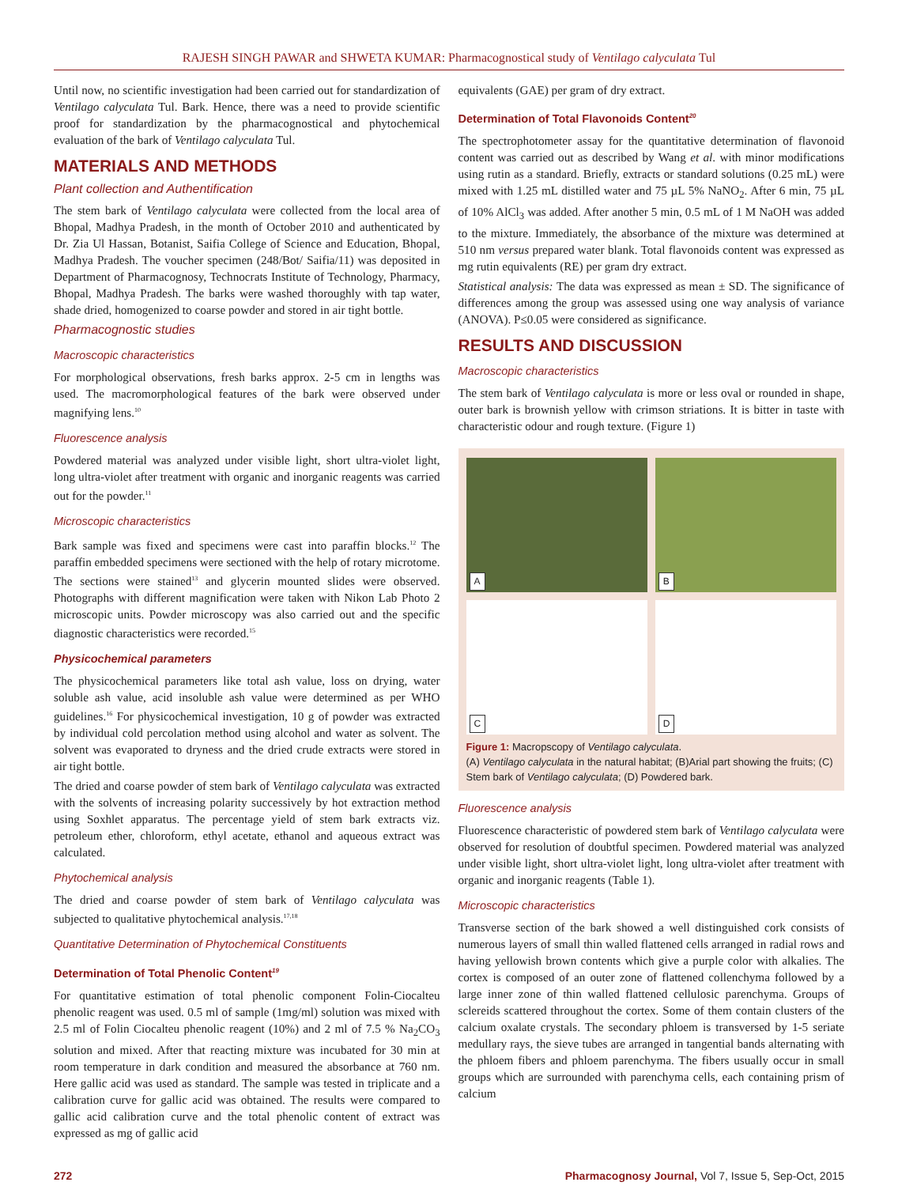RAJESH SINGH PAWAR and SHWETA KUMAR: Pharmacognostical study of Ventilago calyculata Tul
Until now, no scientific investigation had been carried out for standardization of Ventilago calyculata Tul. Bark. Hence, there was a need to provide scientific proof for standardization by the pharmacognostical and phytochemical evaluation of the bark of Ventilago calyculata Tul.
MATERIALS AND METHODS
Plant collection and Authentification
The stem bark of Ventilago calyculata were collected from the local area of Bhopal, Madhya Pradesh, in the month of October 2010 and authenticated by Dr. Zia Ul Hassan, Botanist, Saifia College of Science and Education, Bhopal, Madhya Pradesh. The voucher specimen (248/Bot/ Saifia/11) was deposited in Department of Pharmacognosy, Technocrats Institute of Technology, Pharmacy, Bhopal, Madhya Pradesh. The barks were washed thoroughly with tap water, shade dried, homogenized to coarse powder and stored in air tight bottle.
Pharmacognostic studies
Macroscopic characteristics
For morphological observations, fresh barks approx. 2-5 cm in lengths was used. The macromorphological features of the bark were observed under magnifying lens.<sup>10</sup>
Fluorescence analysis
Powdered material was analyzed under visible light, short ultra-violet light, long ultra-violet after treatment with organic and inorganic reagents was carried out for the powder.<sup>11</sup>
Microscopic characteristics
Bark sample was fixed and specimens were cast into paraffin blocks.<sup>12</sup> The paraffin embedded specimens were sectioned with the help of rotary microtome. The sections were stained<sup>13</sup> and glycerin mounted slides were observed. Photographs with different magnification were taken with Nikon Lab Photo 2 microscopic units. Powder microscopy was also carried out and the specific diagnostic characteristics were recorded.<sup>15</sup>
Physicochemical parameters
The physicochemical parameters like total ash value, loss on drying, water soluble ash value, acid insoluble ash value were determined as per WHO guidelines.<sup>16</sup> For physicochemical investigation, 10 g of powder was extracted by individual cold percolation method using alcohol and water as solvent. The solvent was evaporated to dryness and the dried crude extracts were stored in air tight bottle.
The dried and coarse powder of stem bark of Ventilago calyculata was extracted with the solvents of increasing polarity successively by hot extraction method using Soxhlet apparatus. The percentage yield of stem bark extracts viz. petroleum ether, chloroform, ethyl acetate, ethanol and aqueous extract was calculated.
Phytochemical analysis
The dried and coarse powder of stem bark of Ventilago calyculata was subjected to qualitative phytochemical analysis.<sup>17,18</sup>
Quantitative Determination of Phytochemical Constituents
Determination of Total Phenolic Content<sup>19</sup>
For quantitative estimation of total phenolic component Folin-Ciocalteu phenolic reagent was used. 0.5 ml of sample (1mg/ml) solution was mixed with 2.5 ml of Folin Ciocalteu phenolic reagent (10%) and 2 ml of 7.5 % Na<sub>2</sub>CO<sub>3</sub> solution and mixed. After that reacting mixture was incubated for 30 min at room temperature in dark condition and measured the absorbance at 760 nm. Here gallic acid was used as standard. The sample was tested in triplicate and a calibration curve for gallic acid was obtained. The results were compared to gallic acid calibration curve and the total phenolic content of extract was expressed as mg of gallic acid
equivalents (GAE) per gram of dry extract.
Determination of Total Flavonoids Content<sup>20</sup>
The spectrophotometer assay for the quantitative determination of flavonoid content was carried out as described by Wang et al. with minor modifications using rutin as a standard. Briefly, extracts or standard solutions (0.25 mL) were mixed with 1.25 mL distilled water and 75 µL 5% NaNO<sub>2</sub>. After 6 min, 75 µL of 10% AlCl<sub>3</sub> was added. After another 5 min, 0.5 mL of 1 M NaOH was added to the mixture. Immediately, the absorbance of the mixture was determined at 510 nm versus prepared water blank. Total flavonoids content was expressed as mg rutin equivalents (RE) per gram dry extract.
Statistical analysis: The data was expressed as mean ± SD. The significance of differences among the group was assessed using one way analysis of variance (ANOVA). P≤0.05 were considered as significance.
RESULTS AND DISCUSSION
Macroscopic characteristics
The stem bark of Ventilago calyculata is more or less oval or rounded in shape, outer bark is brownish yellow with crimson striations. It is bitter in taste with characteristic odour and rough texture. (Figure 1)
A
B
C
D
Figure 1: Macropscopy of Ventilago calyculata.
(A) Ventilago calyculata in the natural habitat; (B)Arial part showing the fruits; (C) Stem bark of Ventilago calyculata; (D) Powdered bark.
Fluorescence analysis
Fluorescence characteristic of powdered stem bark of Ventilago calyculata were observed for resolution of doubtful specimen. Powdered material was analyzed under visible light, short ultra-violet light, long ultra-violet after treatment with organic and inorganic reagents (Table 1).
Microscopic characteristics
Transverse section of the bark showed a well distinguished cork consists of numerous layers of small thin walled flattened cells arranged in radial rows and having yellowish brown contents which give a purple color with alkalies. The cortex is composed of an outer zone of flattened collenchyma followed by a large inner zone of thin walled flattened cellulosic parenchyma. Groups of sclereids scattered throughout the cortex. Some of them contain clusters of the calcium oxalate crystals. The secondary phloem is transversed by 1-5 seriate medullary rays, the sieve tubes are arranged in tangential bands alternating with the phloem fibers and phloem parenchyma. The fibers usually occur in small groups which are surrounded with parenchyma cells, each containing prism of calcium
272 Pharmacognosy Journal, Vol 7, Issue 5, Sep-Oct, 2015